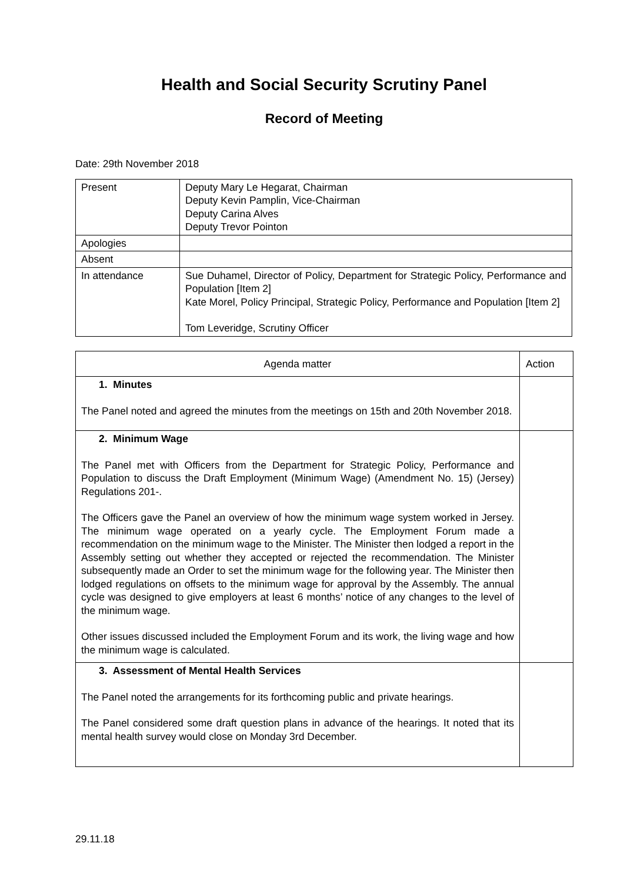Health and Social Security Scrutiny Panel
Record of Meeting
Date: 29th November 2018
| Present | Deputy Mary Le Hegarat, Chairman Deputy Kevin Pamplin, Vice-Chairman Deputy Carina Alves Deputy Trevor Pointon |
| Apologies | |
| Absent | |
| In attendance | Sue Duhamel, Director of Policy, Department for Strategic Policy, Performance and Population [Item 2] Kate Morel, Policy Principal, Strategic Policy, Performance and Population [Item 2] Tom Leveridge, Scrutiny Officer |
| Agenda matter | Action |
| --- | --- |
| 1. Minutes The Panel noted and agreed the minutes from the meetings on 15th and 20th November 2018. | |
| 2. Minimum Wage The Panel met with Officers from the Department for Strategic Policy, Performance and Population to discuss the Draft Employment (Minimum Wage) (Amendment No. 15) (Jersey) Regulations 201-. The Officers gave the Panel an overview of how the minimum wage system worked in Jersey. The minimum wage operated on a yearly cycle. The Employment Forum made a recommendation on the minimum wage to the Minister. The Minister then lodged a report in the Assembly setting out whether they accepted or rejected the recommendation. The Minister subsequently made an Order to set the minimum wage for the following year. The Minister then lodged regulations on offsets to the minimum wage for approval by the Assembly. The annual cycle was designed to give employers at least 6 months’ notice of any changes to the level of the minimum wage. Other issues discussed included the Employment Forum and its work, the living wage and how the minimum wage is calculated. | |
| 3. Assessment of Mental Health Services The Panel noted the arrangements for its forthcoming public and private hearings. The Panel considered some draft question plans in advance of the hearings. It noted that its mental health survey would close on Monday 3rd December. | |
29.11.18